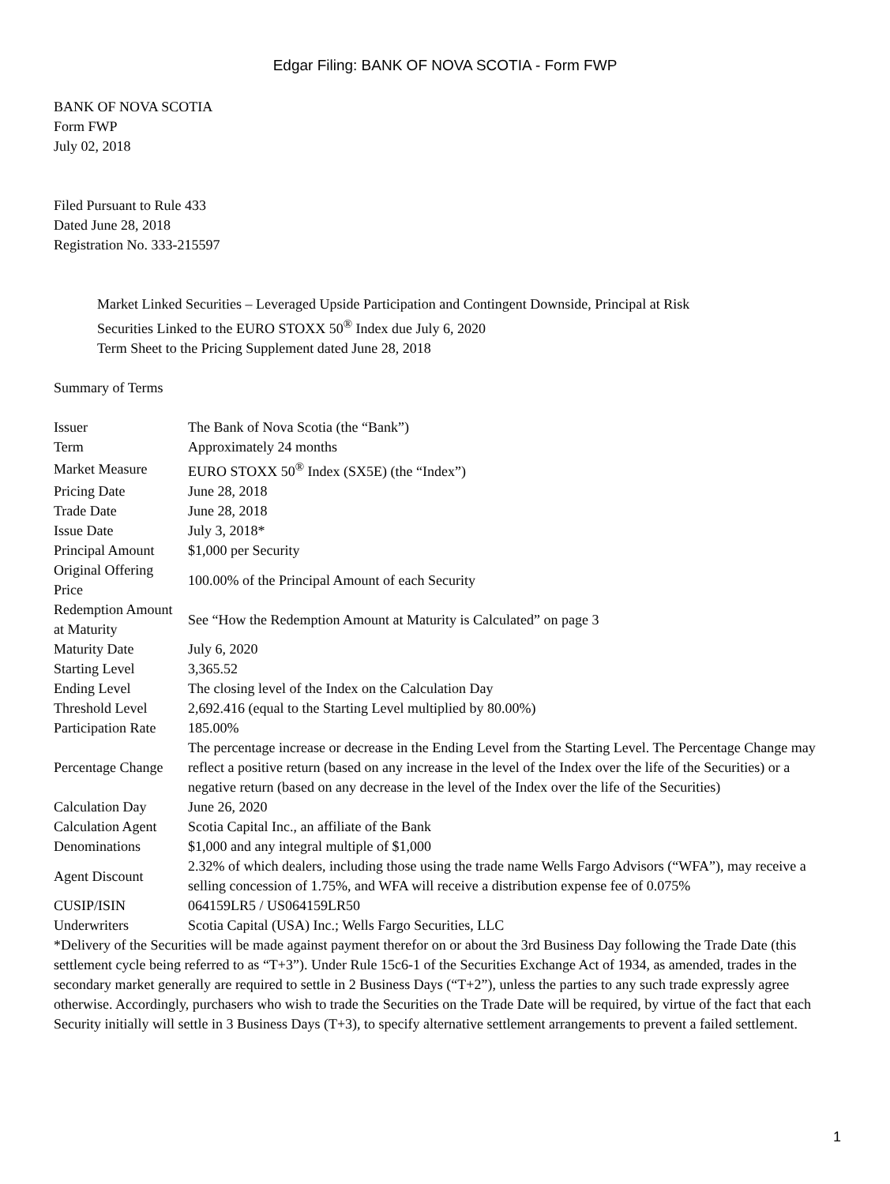Edgar Filing: BANK OF NOVA SCOTIA - Form FWP
BANK OF NOVA SCOTIA
Form FWP
July 02, 2018
Filed Pursuant to Rule 433
Dated June 28, 2018
Registration No. 333-215597
Market Linked Securities – Leveraged Upside Participation and Contingent Downside, Principal at Risk
Securities Linked to the EURO STOXX 50<sup>®</sup> Index due July 6, 2020
Term Sheet to the Pricing Supplement dated June 28, 2018
Summary of Terms
| Issuer | The Bank of Nova Scotia (the “Bank”) |
| Term | Approximately 24 months |
| Market Measure | EURO STOXX 50<sup>®</sup> Index (SX5E) (the “Index”) |
| Pricing Date | June 28, 2018 |
| Trade Date | June 28, 2018 |
| Issue Date | July 3, 2018* |
| Principal Amount | $1,000 per Security |
| Original Offering Price | 100.00% of the Principal Amount of each Security |
| Redemption Amount at Maturity | See “How the Redemption Amount at Maturity is Calculated” on page 3 |
| Maturity Date | July 6, 2020 |
| Starting Level | 3,365.52 |
| Ending Level | The closing level of the Index on the Calculation Day |
| Threshold Level | 2,692.416 (equal to the Starting Level multiplied by 80.00%) |
| Participation Rate | 185.00% |
| Percentage Change | The percentage increase or decrease in the Ending Level from the Starting Level. The Percentage Change may reflect a positive return (based on any increase in the level of the Index over the life of the Securities) or a negative return (based on any decrease in the level of the Index over the life of the Securities) |
| Calculation Day | June 26, 2020 |
| Calculation Agent | Scotia Capital Inc., an affiliate of the Bank |
| Denominations | $1,000 and any integral multiple of $1,000 |
| Agent Discount | 2.32% of which dealers, including those using the trade name Wells Fargo Advisors (“WFA”), may receive a selling concession of 1.75%, and WFA will receive a distribution expense fee of 0.075% |
| CUSIP/ISIN | 064159LR5 / US064159LR50 |
| Underwriters | Scotia Capital (USA) Inc.; Wells Fargo Securities, LLC |
*Delivery of the Securities will be made against payment therefor on or about the 3rd Business Day following the Trade Date (this settlement cycle being referred to as “T+3”). Under Rule 15c6-1 of the Securities Exchange Act of 1934, as amended, trades in the secondary market generally are required to settle in 2 Business Days (“T+2”), unless the parties to any such trade expressly agree otherwise. Accordingly, purchasers who wish to trade the Securities on the Trade Date will be required, by virtue of the fact that each Security initially will settle in 3 Business Days (T+3), to specify alternative settlement arrangements to prevent a failed settlement.
1